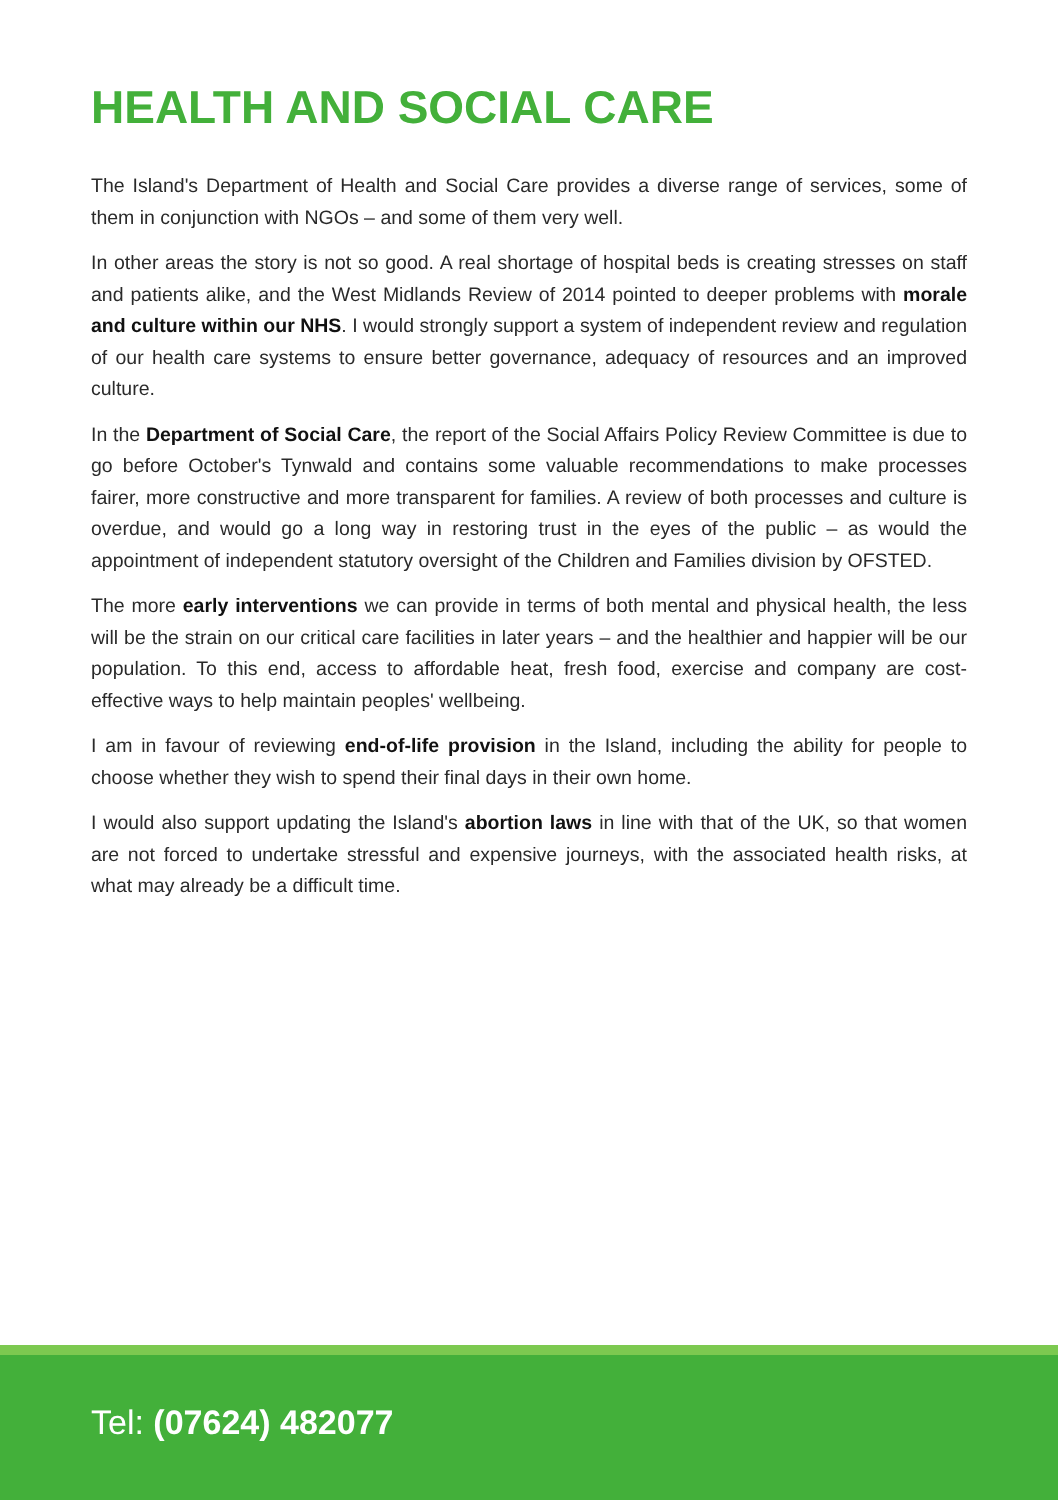HEALTH AND SOCIAL CARE
The Island's Department of Health and Social Care provides a diverse range of services, some of them in conjunction with NGOs – and some of them very well.
In other areas the story is not so good. A real shortage of hospital beds is creating stresses on staff and patients alike, and the West Midlands Review of 2014 pointed to deeper problems with morale and culture within our NHS. I would strongly support a system of independent review and regulation of our health care systems to ensure better governance, adequacy of resources and an improved culture.
In the Department of Social Care, the report of the Social Affairs Policy Review Committee is due to go before October's Tynwald and contains some valuable recommendations to make processes fairer, more constructive and more transparent for families. A review of both processes and culture is overdue, and would go a long way in restoring trust in the eyes of the public – as would the appointment of independent statutory oversight of the Children and Families division by OFSTED.
The more early interventions we can provide in terms of both mental and physical health, the less will be the strain on our critical care facilities in later years – and the healthier and happier will be our population. To this end, access to affordable heat, fresh food, exercise and company are cost-effective ways to help maintain peoples' wellbeing.
I am in favour of reviewing end-of-life provision in the Island, including the ability for people to choose whether they wish to spend their final days in their own home.
I would also support updating the Island's abortion laws in line with that of the UK, so that women are not forced to undertake stressful and expensive journeys, with the associated health risks, at what may already be a difficult time.
Tel: (07624) 482077